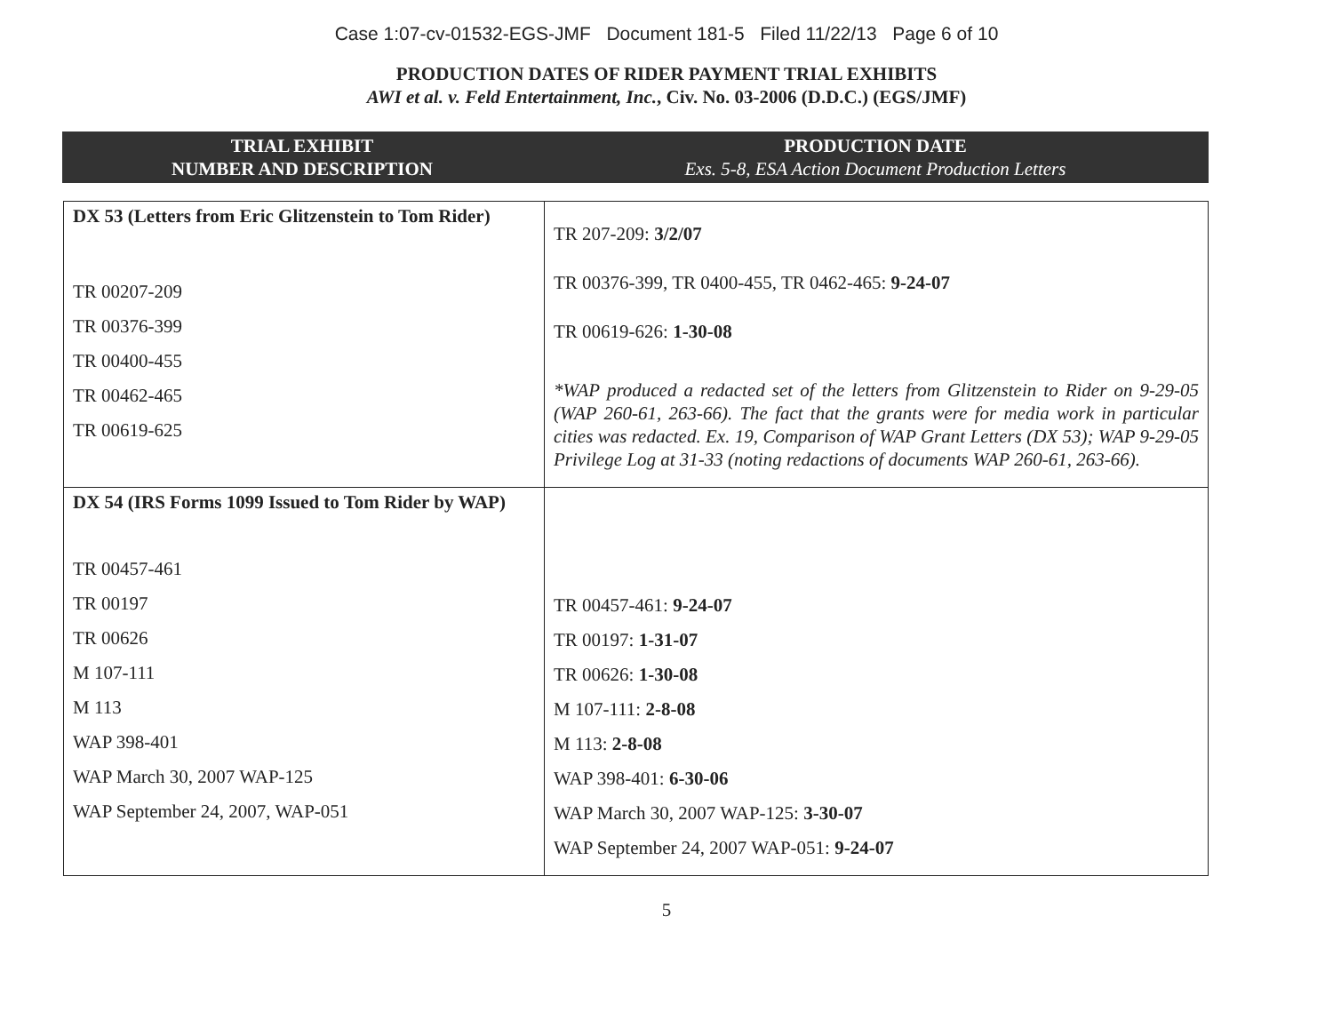Case 1:07-cv-01532-EGS-JMF Document 181-5 Filed 11/22/13 Page 6 of 10
PRODUCTION DATES OF RIDER PAYMENT TRIAL EXHIBITS
AWI et al. v. Feld Entertainment, Inc., Civ. No. 03-2006 (D.D.C.) (EGS/JMF)
TRIAL EXHIBIT
NUMBER AND DESCRIPTION
PRODUCTION DATE
Exs. 5-8, ESA Action Document Production Letters
| DX 53 (Letters from Eric Glitzenstein to Tom Rider) TR 00207-209 TR 00376-399 TR 00400-455 TR 00462-465 TR 00619-625 | TR 207-209: 3/2/07 TR 00376-399, TR 0400-455, TR 0462-465: 9-24-07 TR 00619-626: 1-30-08 *WAP produced a redacted set of the letters from Glitzenstein to Rider on 9-29-05 (WAP 260-61, 263-66). The fact that the grants were for media work in particular cities was redacted. Ex. 19, Comparison of WAP Grant Letters (DX 53); WAP 9-29-05 Privilege Log at 31-33 (noting redactions of documents WAP 260-61, 263-66). |
| DX 54 (IRS Forms 1099 Issued to Tom Rider by WAP) TR 00457-461 TR 00197 TR 00626 M 107-111 M 113 WAP 398-401 WAP March 30, 2007 WAP-125 WAP September 24, 2007, WAP-051 | TR 00457-461: 9-24-07 TR 00197: 1-31-07 TR 00626: 1-30-08 M 107-111: 2-8-08 M 113: 2-8-08 WAP 398-401: 6-30-06 WAP March 30, 2007 WAP-125: 3-30-07 WAP September 24, 2007 WAP-051: 9-24-07 |
5